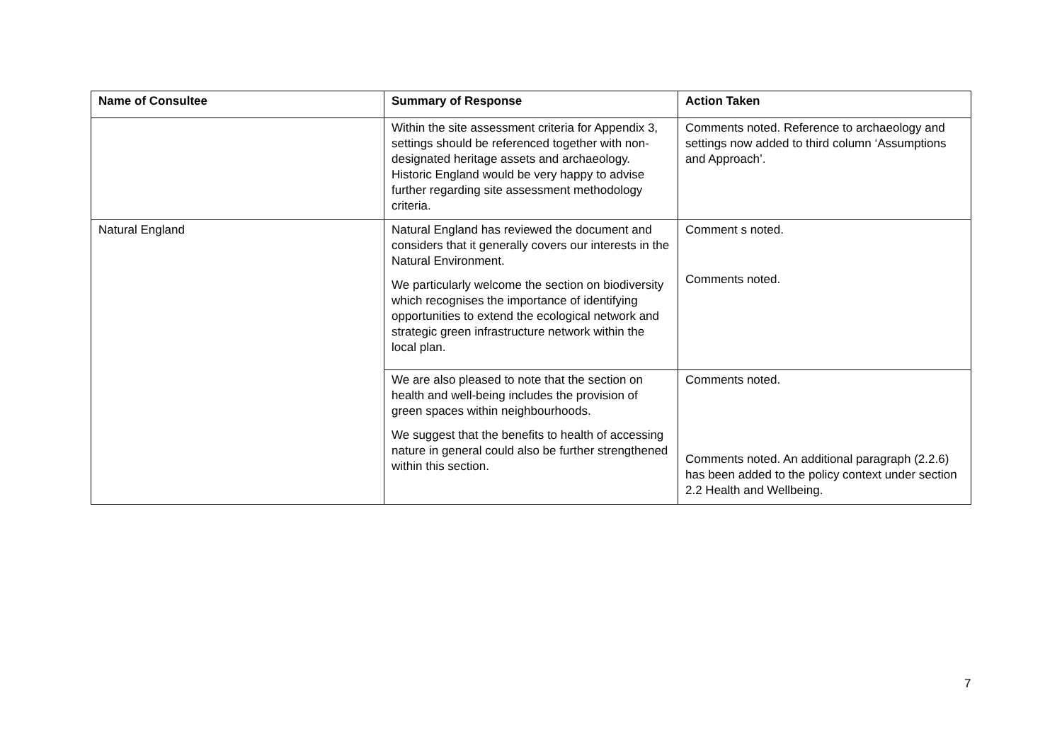| Name of Consultee | Summary of Response | Action Taken |
| --- | --- | --- |
| | Within the site assessment criteria for Appendix 3, settings should be referenced together with non-designated heritage assets and archaeology. Historic England would be very happy to advise further regarding site assessment methodology criteria. | Comments noted. Reference to archaeology and settings now added to third column ‘Assumptions and Approach’. |
| Natural England | Natural England has reviewed the document and considers that it generally covers our interests in the Natural Environment. We particularly welcome the section on biodiversity which recognises the importance of identifying opportunities to extend the ecological network and strategic green infrastructure network within the local plan. | Comment s noted. Comments noted. |
| | We are also pleased to note that the section on health and well-being includes the provision of green spaces within neighbourhoods. We suggest that the benefits to health of accessing nature in general could also be further strengthened within this section. | Comments noted. Comments noted. An additional paragraph (2.2.6) has been added to the policy context under section 2.2 Health and Wellbeing. |
7